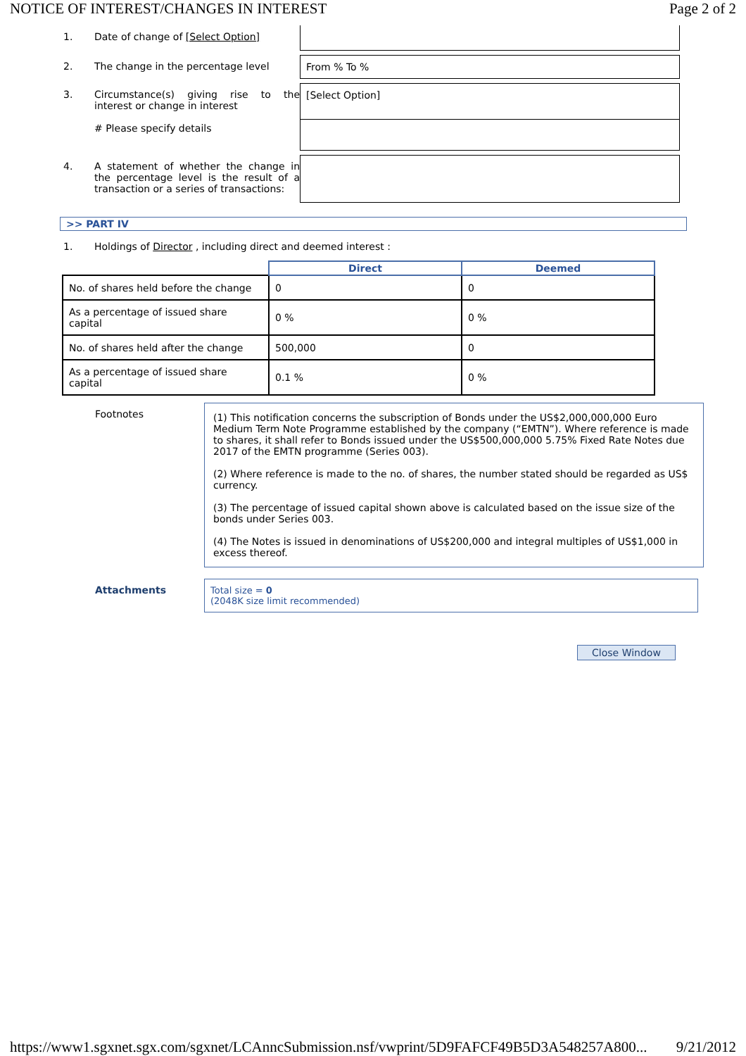NOTICE OF INTEREST/CHANGES IN INTEREST Page 2 of 2
1. Date of change of [Select Option]
2. The change in the percentage level From % To %
3. Circumstance(s) giving rise to the interest or change in interest
# Please specify details
[Select Option]
4. A statement of whether the change in the percentage level is the result of a transaction or a series of transactions:
>> PART IV
1. Holdings of Director , including direct and deemed interest :
| | Direct | Deemed |
| --- | --- | --- |
| No. of shares held before the change | 0 | 0 |
| As a percentage of issued share capital | 0 % | 0 % |
| No. of shares held after the change | 500,000 | 0 |
| As a percentage of issued share capital | 0.1 % | 0 % |
Footnotes
(1) This notification concerns the subscription of Bonds under the US$2,000,000,000 Euro Medium Term Note Programme established by the company (“EMTN”). Where reference is made to shares, it shall refer to Bonds issued under the US$500,000,000 5.75% Fixed Rate Notes due 2017 of the EMTN programme (Series 003).
(2) Where reference is made to the no. of shares, the number stated should be regarded as US$ currency.
(3) The percentage of issued capital shown above is calculated based on the issue size of the bonds under Series 003.
(4) The Notes is issued in denominations of US$200,000 and integral multiples of US$1,000 in excess thereof.
Attachments Total size = 0
(2048K size limit recommended)
Close Window
https://www1.sgxnet.sgx.com/sgxnet/LCAnncSubmission.nsf/vwprint/5D9FAFCF49B5D3A548257A800... 9/21/2012